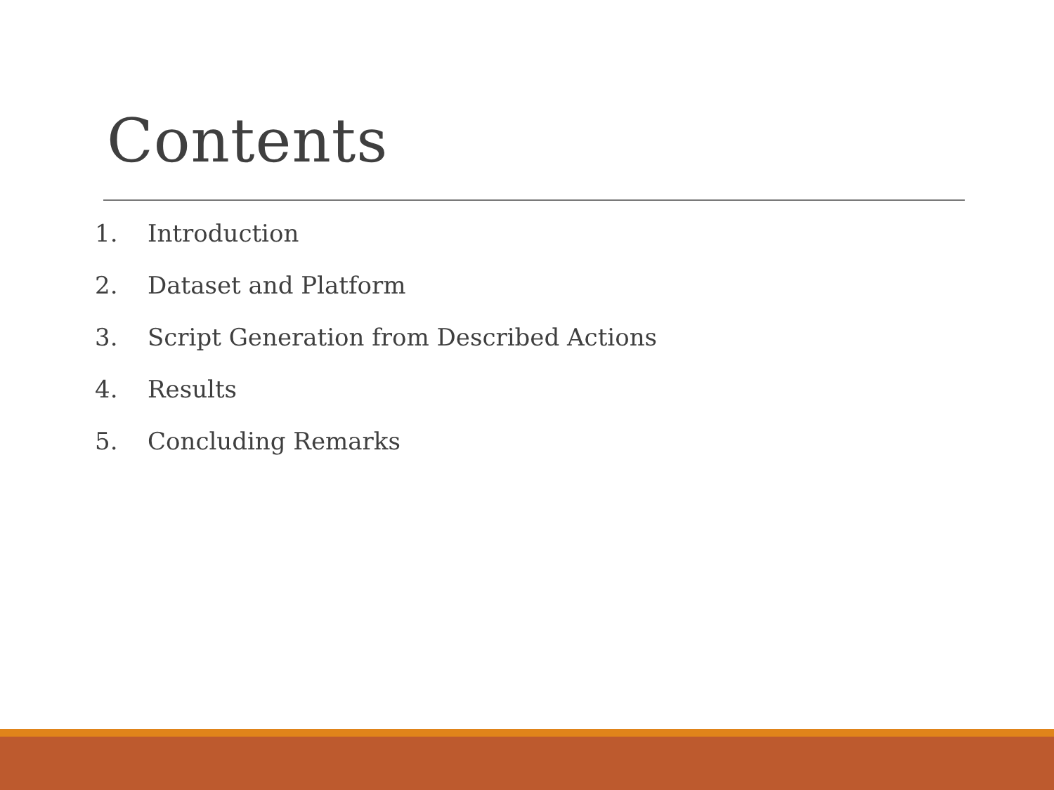Contents
1. Introduction
2. Dataset and Platform
3. Script Generation from Described Actions
4. Results
5. Concluding Remarks